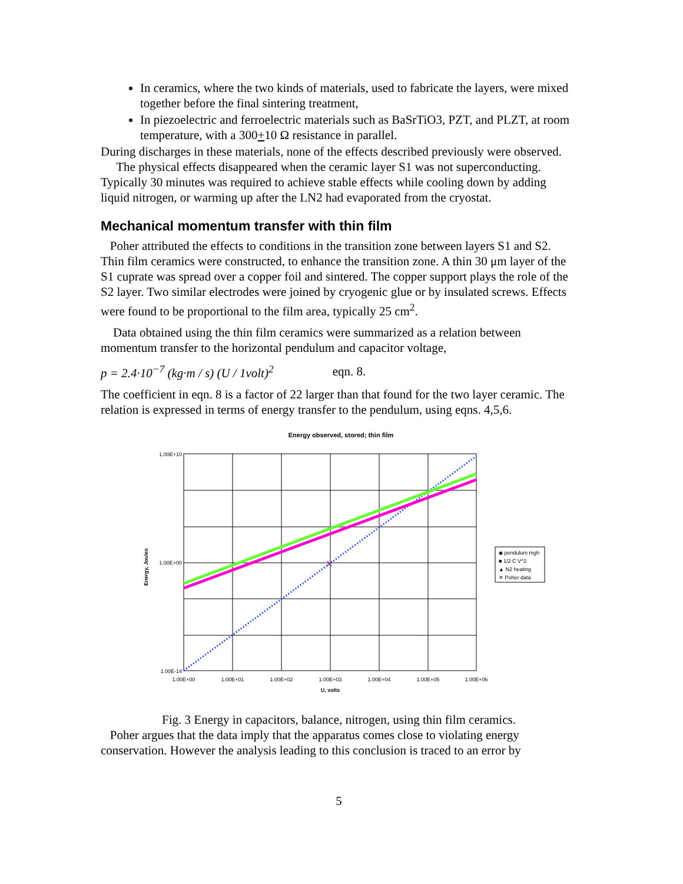In ceramics, where the two kinds of materials, used to fabricate the layers, were mixed together before the final sintering treatment,
In piezoelectric and ferroelectric materials such as BaSrTiO3, PZT, and PLZT, at room temperature, with a 300+10 Ω resistance in parallel.
During discharges in these materials, none of the effects described previously were observed.
The physical effects disappeared when the ceramic layer S1 was not superconducting. Typically 30 minutes was required to achieve stable effects while cooling down by adding liquid nitrogen, or warming up after the LN2 had evaporated from the cryostat.
Mechanical momentum transfer with thin film
Poher attributed the effects to conditions in the transition zone between layers S1 and S2. Thin film ceramics were constructed, to enhance the transition zone. A thin 30 μm layer of the S1 cuprate was spread over a copper foil and sintered. The copper support plays the role of the S2 layer. Two similar electrodes were joined by cryogenic glue or by insulated screws. Effects were found to be proportional to the film area, typically 25 cm<sup>2</sup>.
Data obtained using the thin film ceramics were summarized as a relation between momentum transfer to the horizontal pendulum and capacitor voltage,
p = 2.4·10<sup>−7</sup> (kg·m / s) (U / 1volt)<sup>2</sup> eqn. 8.
The coefficient in eqn. 8 is a factor of 22 larger than that found for the two layer ceramic. The relation is expressed in terms of energy transfer to the pendulum, using eqns. 4,5,6.
Energy observed, stored; thin film
✕
1.00E+10
1.00E+00
1.00E-14
1.00E+00
1.00E+01
1.00E+02
1.00E+03
1.00E+04
1.00E+05
1.00E+06
U, volts
Energy, Joules
◆ pendulum mgh
■ 1/2 C V^2
▲ N2 heating
✕ Poher data
Fig. 3 Energy in capacitors, balance, nitrogen, using thin film ceramics.
Poher argues that the data imply that the apparatus comes close to violating energy conservation. However the analysis leading to this conclusion is traced to an error by
5